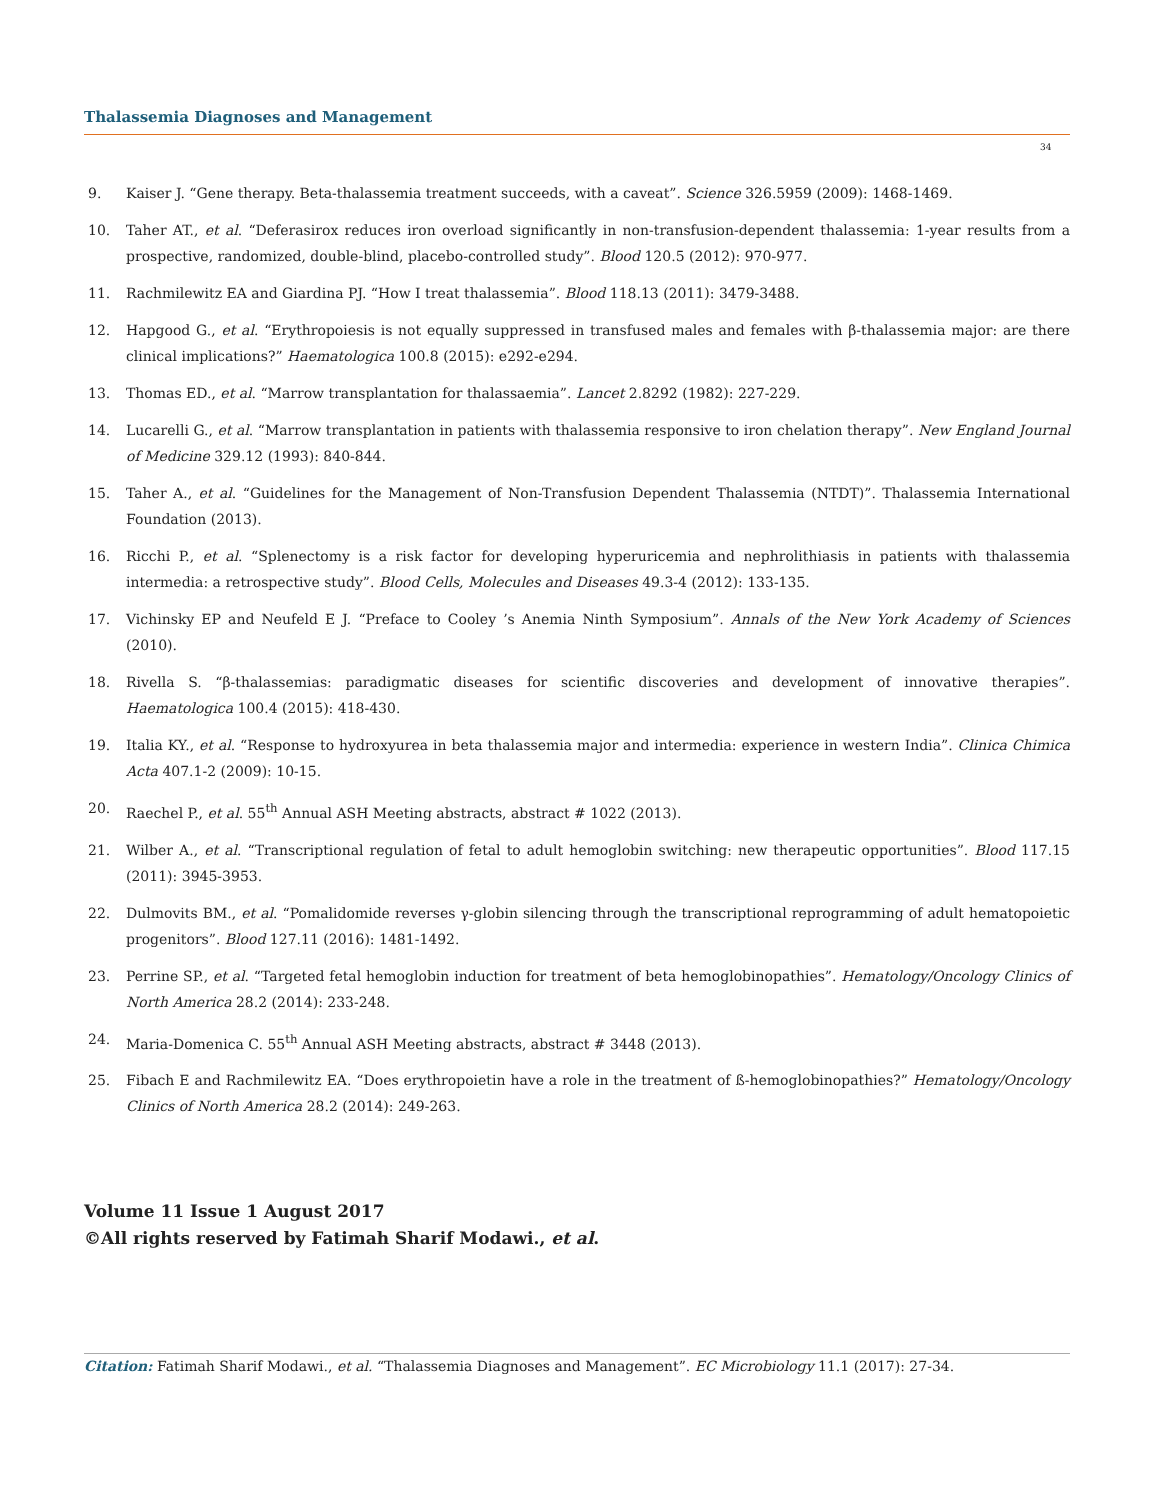Thalassemia Diagnoses and Management
34
9. Kaiser J. “Gene therapy. Beta-thalassemia treatment succeeds, with a caveat”. Science 326.5959 (2009): 1468-1469.
10. Taher AT., et al. “Deferasirox reduces iron overload significantly in non-transfusion-dependent thalassemia: 1-year results from a prospective, randomized, double-blind, placebo-controlled study”. Blood 120.5 (2012): 970-977.
11. Rachmilewitz EA and Giardina PJ. “How I treat thalassemia”. Blood 118.13 (2011): 3479-3488.
12. Hapgood G., et al. “Erythropoiesis is not equally suppressed in transfused males and females with β-thalassemia major: are there clinical implications?” Haematologica 100.8 (2015): e292-e294.
13. Thomas ED., et al. “Marrow transplantation for thalassaemia”. Lancet 2.8292 (1982): 227-229.
14. Lucarelli G., et al. “Marrow transplantation in patients with thalassemia responsive to iron chelation therapy”. New England Journal of Medicine 329.12 (1993): 840-844.
15. Taher A., et al. “Guidelines for the Management of Non-Transfusion Dependent Thalassemia (NTDT)”. Thalassemia International Foundation (2013).
16. Ricchi P., et al. “Splenectomy is a risk factor for developing hyperuricemia and nephrolithiasis in patients with thalassemia intermedia: a retrospective study”. Blood Cells, Molecules and Diseases 49.3-4 (2012): 133-135.
17. Vichinsky EP and Neufeld E J. “Preface to Cooley ’s Anemia Ninth Symposium”. Annals of the New York Academy of Sciences (2010).
18. Rivella S. “β-thalassemias: paradigmatic diseases for scientific discoveries and development of innovative therapies”. Haematologica 100.4 (2015): 418-430.
19. Italia KY., et al. “Response to hydroxyurea in beta thalassemia major and intermedia: experience in western India”. Clinica Chimica Acta 407.1-2 (2009): 10-15.
20. Raechel P., et al. 55<sup>th</sup> Annual ASH Meeting abstracts, abstract # 1022 (2013).
21. Wilber A., et al. “Transcriptional regulation of fetal to adult hemoglobin switching: new therapeutic opportunities”. Blood 117.15 (2011): 3945-3953.
22. Dulmovits BM., et al. “Pomalidomide reverses γ-globin silencing through the transcriptional reprogramming of adult hematopoietic progenitors”. Blood 127.11 (2016): 1481-1492.
23. Perrine SP., et al. “Targeted fetal hemoglobin induction for treatment of beta hemoglobinopathies”. Hematology/Oncology Clinics of North America 28.2 (2014): 233-248.
24. Maria-Domenica C. 55<sup>th</sup> Annual ASH Meeting abstracts, abstract # 3448 (2013).
25. Fibach E and Rachmilewitz EA. “Does erythropoietin have a role in the treatment of ß-hemoglobinopathies?” Hematology/Oncology Clinics of North America 28.2 (2014): 249-263.
Volume 11 Issue 1 August 2017
©All rights reserved by Fatimah Sharif Modawi., et al.
Citation: Fatimah Sharif Modawi., et al. “Thalassemia Diagnoses and Management”. EC Microbiology 11.1 (2017): 27-34.